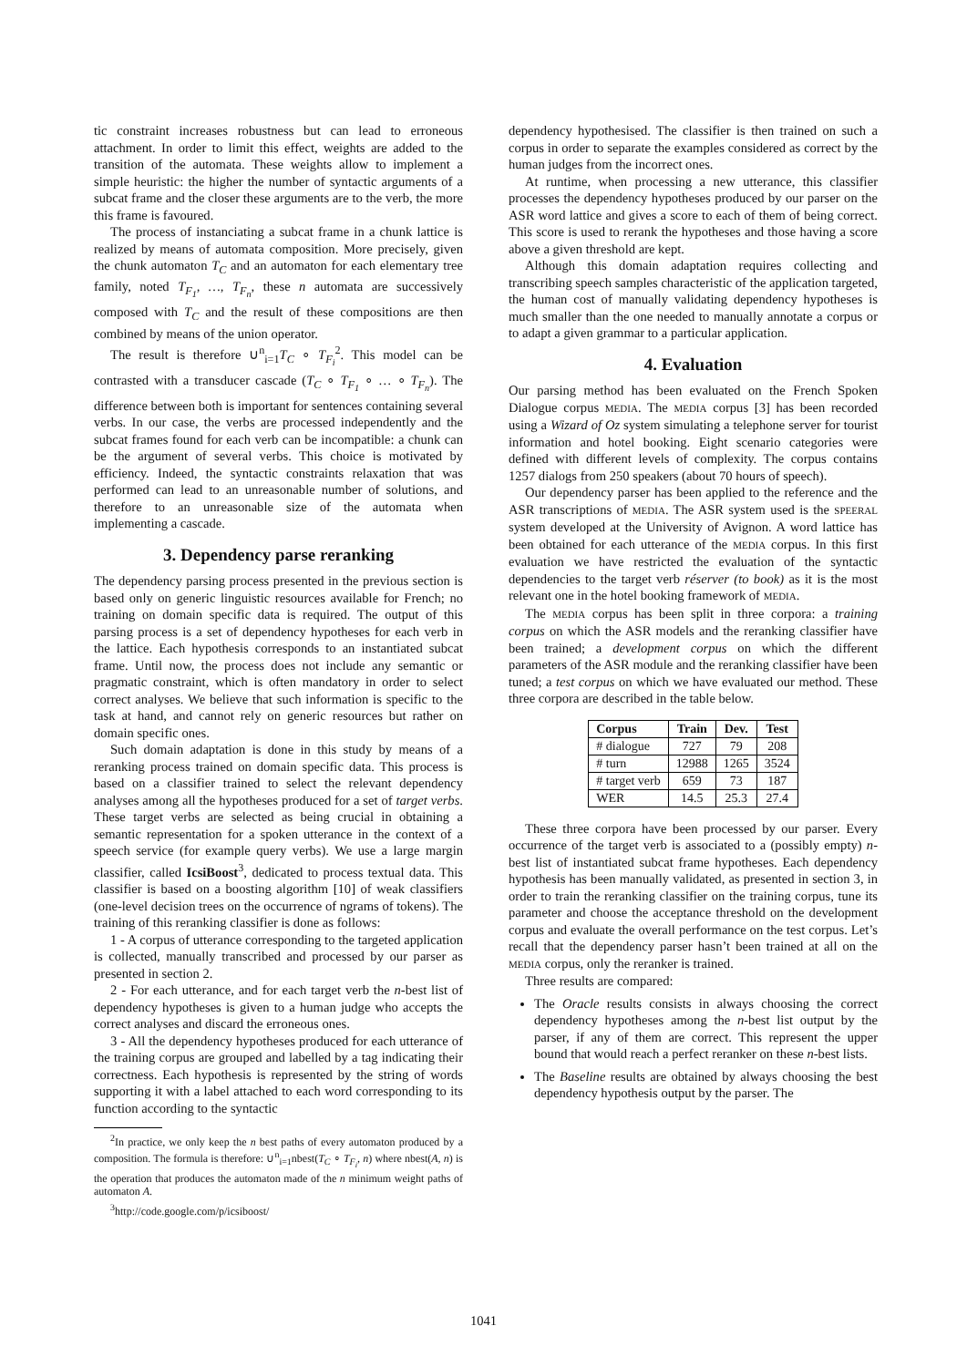tic constraint increases robustness but can lead to erroneous attachment. In order to limit this effect, weights are added to the transition of the automata. These weights allow to implement a simple heuristic: the higher the number of syntactic arguments of a subcat frame and the closer these arguments are to the verb, the more this frame is favoured.
The process of instanciating a subcat frame in a chunk lattice is realized by means of automata composition. More precisely, given the chunk automaton T<sub>C</sub> and an automaton for each elementary tree family, noted T<sub>F<sub>1</sub></sub>, …, T<sub>F<sub>n</sub></sub>, these n automata are successively composed with T<sub>C</sub> and the result of these compositions are then combined by means of the union operator.
The result is therefore ∪<sup>n</sup><sub>i=1</sub>T<sub>C</sub> ∘ T<sub>F<sub>i</sub></sub><sup>2</sup>. This model can be contrasted with a transducer cascade (T<sub>C</sub> ∘ T<sub>F<sub>1</sub></sub> ∘ … ∘ T<sub>F<sub>n</sub></sub>). The difference between both is important for sentences containing several verbs. In our case, the verbs are processed independently and the subcat frames found for each verb can be incompatible: a chunk can be the argument of several verbs. This choice is motivated by efficiency. Indeed, the syntactic constraints relaxation that was performed can lead to an unreasonable number of solutions, and therefore to an unreasonable size of the automata when implementing a cascade.
3. Dependency parse reranking
The dependency parsing process presented in the previous section is based only on generic linguistic resources available for French; no training on domain specific data is required. The output of this parsing process is a set of dependency hypotheses for each verb in the lattice. Each hypothesis corresponds to an instantiated subcat frame. Until now, the process does not include any semantic or pragmatic constraint, which is often mandatory in order to select correct analyses. We believe that such information is specific to the task at hand, and cannot rely on generic resources but rather on domain specific ones.
Such domain adaptation is done in this study by means of a reranking process trained on domain specific data. This process is based on a classifier trained to select the relevant dependency analyses among all the hypotheses produced for a set of target verbs. These target verbs are selected as being crucial in obtaining a semantic representation for a spoken utterance in the context of a speech service (for example query verbs). We use a large margin classifier, called IcsiBoost<sup>3</sup>, dedicated to process textual data. This classifier is based on a boosting algorithm [10] of weak classifiers (one-level decision trees on the occurrence of ngrams of tokens). The training of this reranking classifier is done as follows:
1 - A corpus of utterance corresponding to the targeted application is collected, manually transcribed and processed by our parser as presented in section 2.
2 - For each utterance, and for each target verb the n-best list of dependency hypotheses is given to a human judge who accepts the correct analyses and discard the erroneous ones.
3 - All the dependency hypotheses produced for each utterance of the training corpus are grouped and labelled by a tag indicating their correctness. Each hypothesis is represented by the string of words supporting it with a label attached to each word corresponding to its function according to the syntactic
<sup>2</sup> In practice, we only keep the n best paths of every automaton produced by a composition. The formula is therefore: ∪<sup>n</sup><sub>i=1</sub>nbest(T<sub>C</sub> ∘ T<sub>F<sub>i</sub></sub>, n) where nbest(A, n) is the operation that produces the automaton made of the n minimum weight paths of automaton A.
<sup>3</sup> http://code.google.com/p/icsiboost/
dependency hypothesised. The classifier is then trained on such a corpus in order to separate the examples considered as correct by the human judges from the incorrect ones.
At runtime, when processing a new utterance, this classifier processes the dependency hypotheses produced by our parser on the ASR word lattice and gives a score to each of them of being correct. This score is used to rerank the hypotheses and those having a score above a given threshold are kept.
Although this domain adaptation requires collecting and transcribing speech samples characteristic of the application targeted, the human cost of manually validating dependency hypotheses is much smaller than the one needed to manually annotate a corpus or to adapt a given grammar to a particular application.
4. Evaluation
Our parsing method has been evaluated on the French Spoken Dialogue corpus MEDIA. The MEDIA corpus [3] has been recorded using a Wizard of Oz system simulating a telephone server for tourist information and hotel booking. Eight scenario categories were defined with different levels of complexity. The corpus contains 1257 dialogs from 250 speakers (about 70 hours of speech).
Our dependency parser has been applied to the reference and the ASR transcriptions of MEDIA. The ASR system used is the SPEERAL system developed at the University of Avignon. A word lattice has been obtained for each utterance of the MEDIA corpus. In this first evaluation we have restricted the evaluation of the syntactic dependencies to the target verb réserver (to book) as it is the most relevant one in the hotel booking framework of MEDIA.
The MEDIA corpus has been split in three corpora: a training corpus on which the ASR models and the reranking classifier have been trained; a development corpus on which the different parameters of the ASR module and the reranking classifier have been tuned; a test corpus on which we have evaluated our method. These three corpora are described in the table below.
| Corpus | Train | Dev. | Test |
| --- | --- | --- | --- |
| # dialogue | 727 | 79 | 208 |
| # turn | 12988 | 1265 | 3524 |
| # target verb | 659 | 73 | 187 |
| WER | 14.5 | 25.3 | 27.4 |
These three corpora have been processed by our parser. Every occurrence of the target verb is associated to a (possibly empty) n-best list of instantiated subcat frame hypotheses. Each dependency hypothesis has been manually validated, as presented in section 3, in order to train the reranking classifier on the training corpus, tune its parameter and choose the acceptance threshold on the development corpus and evaluate the overall performance on the test corpus. Let’s recall that the dependency parser hasn’t been trained at all on the MEDIA corpus, only the reranker is trained.
Three results are compared:
The Oracle results consists in always choosing the correct dependency hypotheses among the n-best list output by the parser, if any of them are correct. This represent the upper bound that would reach a perfect reranker on these n-best lists.
The Baseline results are obtained by always choosing the best dependency hypothesis output by the parser. The
1041